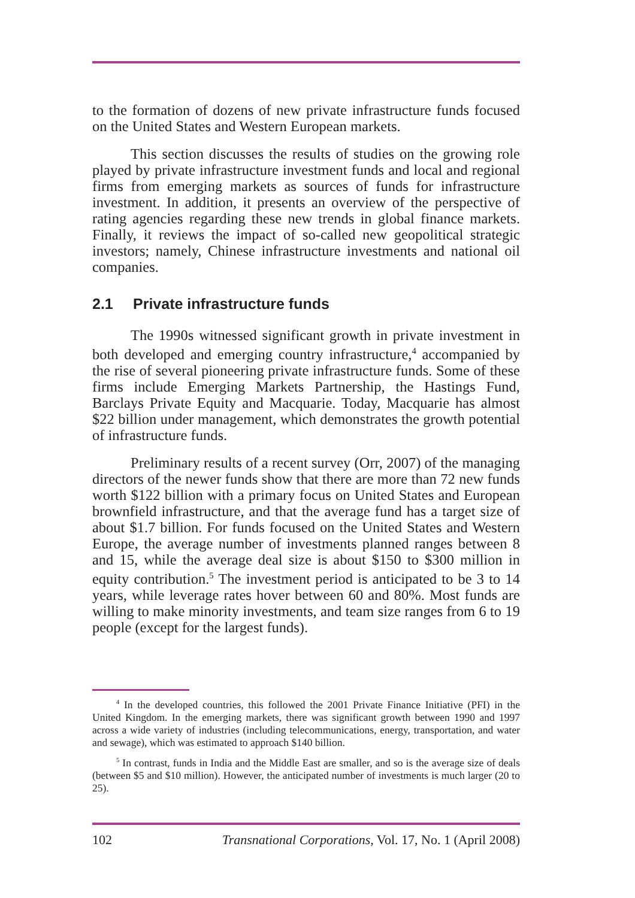to the formation of dozens of new private infrastructure funds focused on the United States and Western European markets.
This section discusses the results of studies on the growing role played by private infrastructure investment funds and local and regional firms from emerging markets as sources of funds for infrastructure investment. In addition, it presents an overview of the perspective of rating agencies regarding these new trends in global finance markets. Finally, it reviews the impact of so-called new geopolitical strategic investors; namely, Chinese infrastructure investments and national oil companies.
2.1 Private infrastructure funds
The 1990s witnessed significant growth in private investment in both developed and emerging country infrastructure,<sup>4</sup> accompanied by the rise of several pioneering private infrastructure funds. Some of these firms include Emerging Markets Partnership, the Hastings Fund, Barclays Private Equity and Macquarie. Today, Macquarie has almost $22 billion under management, which demonstrates the growth potential of infrastructure funds.
Preliminary results of a recent survey (Orr, 2007) of the managing directors of the newer funds show that there are more than 72 new funds worth $122 billion with a primary focus on United States and European brownfield infrastructure, and that the average fund has a target size of about $1.7 billion. For funds focused on the United States and Western Europe, the average number of investments planned ranges between 8 and 15, while the average deal size is about $150 to $300 million in equity contribution.<sup>5</sup> The investment period is anticipated to be 3 to 14 years, while leverage rates hover between 60 and 80%. Most funds are willing to make minority investments, and team size ranges from 6 to 19 people (except for the largest funds).
<sup>4</sup> In the developed countries, this followed the 2001 Private Finance Initiative (PFI) in the United Kingdom. In the emerging markets, there was significant growth between 1990 and 1997 across a wide variety of industries (including telecommunications, energy, transportation, and water and sewage), which was estimated to approach $140 billion.
<sup>5</sup> In contrast, funds in India and the Middle East are smaller, and so is the average size of deals (between $5 and $10 million). However, the anticipated number of investments is much larger (20 to 25).
102 Transnational Corporations, Vol. 17, No. 1 (April 2008)